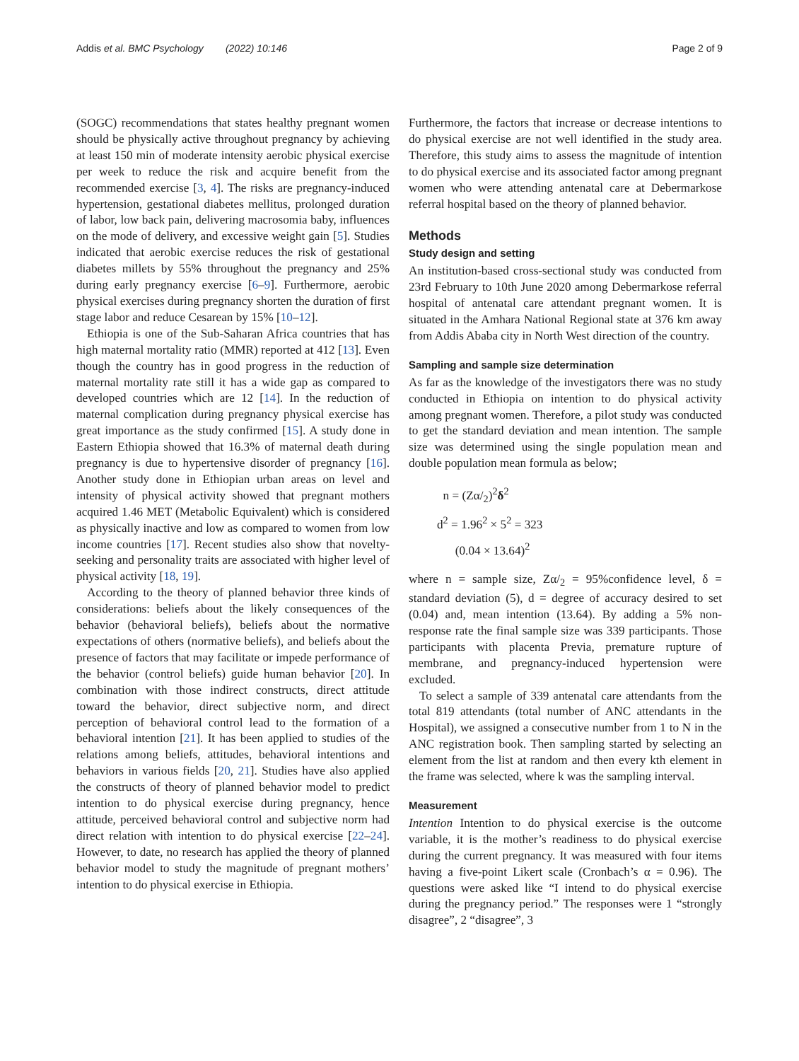Addis et al. BMC Psychology (2022) 10:146 Page 2 of 9
(SOGC) recommendations that states healthy pregnant women should be physically active throughout pregnancy by achieving at least 150 min of moderate intensity aerobic physical exercise per week to reduce the risk and acquire benefit from the recommended exercise [3, 4]. The risks are pregnancy-induced hypertension, gestational diabetes mellitus, prolonged duration of labor, low back pain, delivering macrosomia baby, influences on the mode of delivery, and excessive weight gain [5]. Studies indicated that aerobic exercise reduces the risk of gestational diabetes millets by 55% throughout the pregnancy and 25% during early pregnancy exercise [6–9]. Furthermore, aerobic physical exercises during pregnancy shorten the duration of first stage labor and reduce Cesarean by 15% [10–12].
Ethiopia is one of the Sub-Saharan Africa countries that has high maternal mortality ratio (MMR) reported at 412 [13]. Even though the country has in good progress in the reduction of maternal mortality rate still it has a wide gap as compared to developed countries which are 12 [14]. In the reduction of maternal complication during pregnancy physical exercise has great importance as the study confirmed [15]. A study done in Eastern Ethiopia showed that 16.3% of maternal death during pregnancy is due to hypertensive disorder of pregnancy [16]. Another study done in Ethiopian urban areas on level and intensity of physical activity showed that pregnant mothers acquired 1.46 MET (Metabolic Equivalent) which is considered as physically inactive and low as compared to women from low income countries [17]. Recent studies also show that novelty-seeking and personality traits are associated with higher level of physical activity [18, 19].
According to the theory of planned behavior three kinds of considerations: beliefs about the likely consequences of the behavior (behavioral beliefs), beliefs about the normative expectations of others (normative beliefs), and beliefs about the presence of factors that may facilitate or impede performance of the behavior (control beliefs) guide human behavior [20]. In combination with those indirect constructs, direct attitude toward the behavior, direct subjective norm, and direct perception of behavioral control lead to the formation of a behavioral intention [21]. It has been applied to studies of the relations among beliefs, attitudes, behavioral intentions and behaviors in various fields [20, 21]. Studies have also applied the constructs of theory of planned behavior model to predict intention to do physical exercise during pregnancy, hence attitude, perceived behavioral control and subjective norm had direct relation with intention to do physical exercise [22–24]. However, to date, no research has applied the theory of planned behavior model to study the magnitude of pregnant mothers’ intention to do physical exercise in Ethiopia.
Furthermore, the factors that increase or decrease intentions to do physical exercise are not well identified in the study area. Therefore, this study aims to assess the magnitude of intention to do physical exercise and its associated factor among pregnant women who were attending antenatal care at Debermarkose referral hospital based on the theory of planned behavior.
Methods
Study design and setting
An institution-based cross-sectional study was conducted from 23rd February to 10th June 2020 among Debermarkose referral hospital of antenatal care attendant pregnant women. It is situated in the Amhara National Regional state at 376 km away from Addis Ababa city in North West direction of the country.
Sampling and sample size determination
As far as the knowledge of the investigators there was no study conducted in Ethiopia on intention to do physical activity among pregnant women. Therefore, a pilot study was conducted to get the standard deviation and mean intention. The sample size was determined using the single population mean and double population mean formula as below;
n = (Zα/<sub>2</sub>)<sup>2</sup>δ<sup>2</sup>
d<sup>2</sup> = 1.96<sup>2</sup> × 5<sup>2</sup> = 323
(0.04 × 13.64)<sup>2</sup>
where n = sample size, Zα/<sub>2</sub> = 95%confidence level, δ = standard deviation (5), d = degree of accuracy desired to set (0.04) and, mean intention (13.64). By adding a 5% non-response rate the final sample size was 339 participants. Those participants with placenta Previa, premature rupture of membrane, and pregnancy-induced hypertension were excluded.
To select a sample of 339 antenatal care attendants from the total 819 attendants (total number of ANC attendants in the Hospital), we assigned a consecutive number from 1 to N in the ANC registration book. Then sampling started by selecting an element from the list at random and then every kth element in the frame was selected, where k was the sampling interval.
Measurement
Intention Intention to do physical exercise is the outcome variable, it is the mother’s readiness to do physical exercise during the current pregnancy. It was measured with four items having a five-point Likert scale (Cronbach’s α = 0.96). The questions were asked like “I intend to do physical exercise during the pregnancy period.” The responses were 1 “strongly disagree”, 2 “disagree”, 3